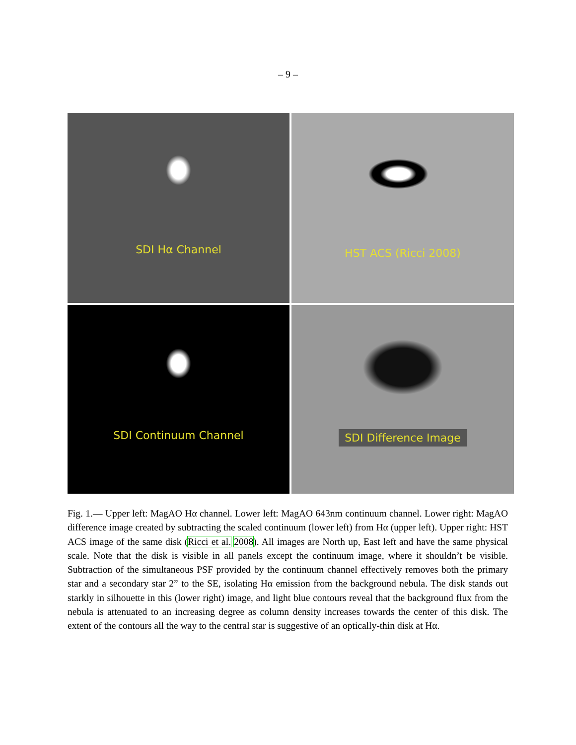– 9 –
SDI Hα Channel
HST ACS (Ricci 2008)
SDI Continuum Channel
SDI Difference Image
Fig. 1.— Upper left: MagAO Hα channel. Lower left: MagAO 643nm continuum channel. Lower right: MagAO difference image created by subtracting the scaled continuum (lower left) from Hα (upper left). Upper right: HST ACS image of the same disk (Ricci et al. 2008). All images are North up, East left and have the same physical scale. Note that the disk is visible in all panels except the continuum image, where it shouldn’t be visible. Subtraction of the simultaneous PSF provided by the continuum channel effectively removes both the primary star and a secondary star 2” to the SE, isolating Hα emission from the background nebula. The disk stands out starkly in silhouette in this (lower right) image, and light blue contours reveal that the background flux from the nebula is attenuated to an increasing degree as column density increases towards the center of this disk. The extent of the contours all the way to the central star is suggestive of an optically-thin disk at Hα.